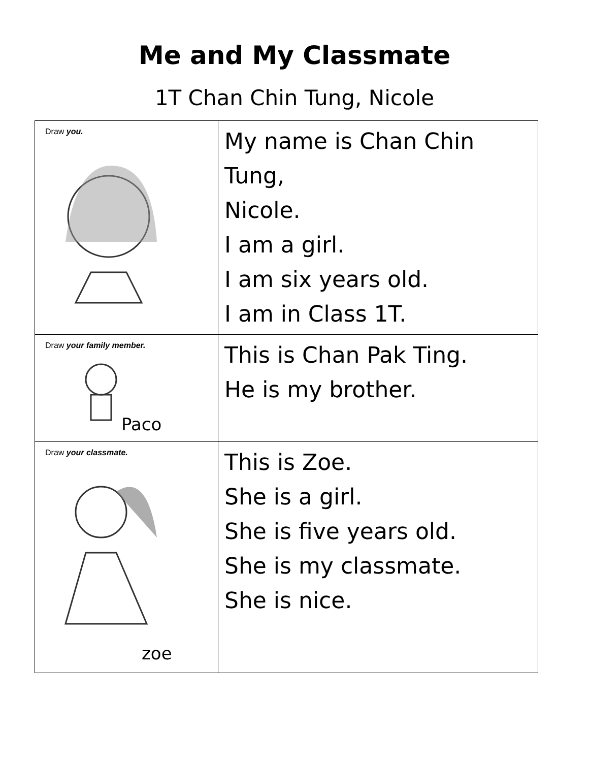Me and My Classmate
1T Chan Chin Tung, Nicole
| Draw you. | My name is Chan Chin Tung, Nicole. I am a girl. I am six years old. I am in Class 1T. |
| Draw your family member. Paco | This is Chan Pak Ting. He is my brother. |
| Draw your classmate. zoe | This is Zoe. She is a girl. She is five years old. She is my classmate. She is nice. |